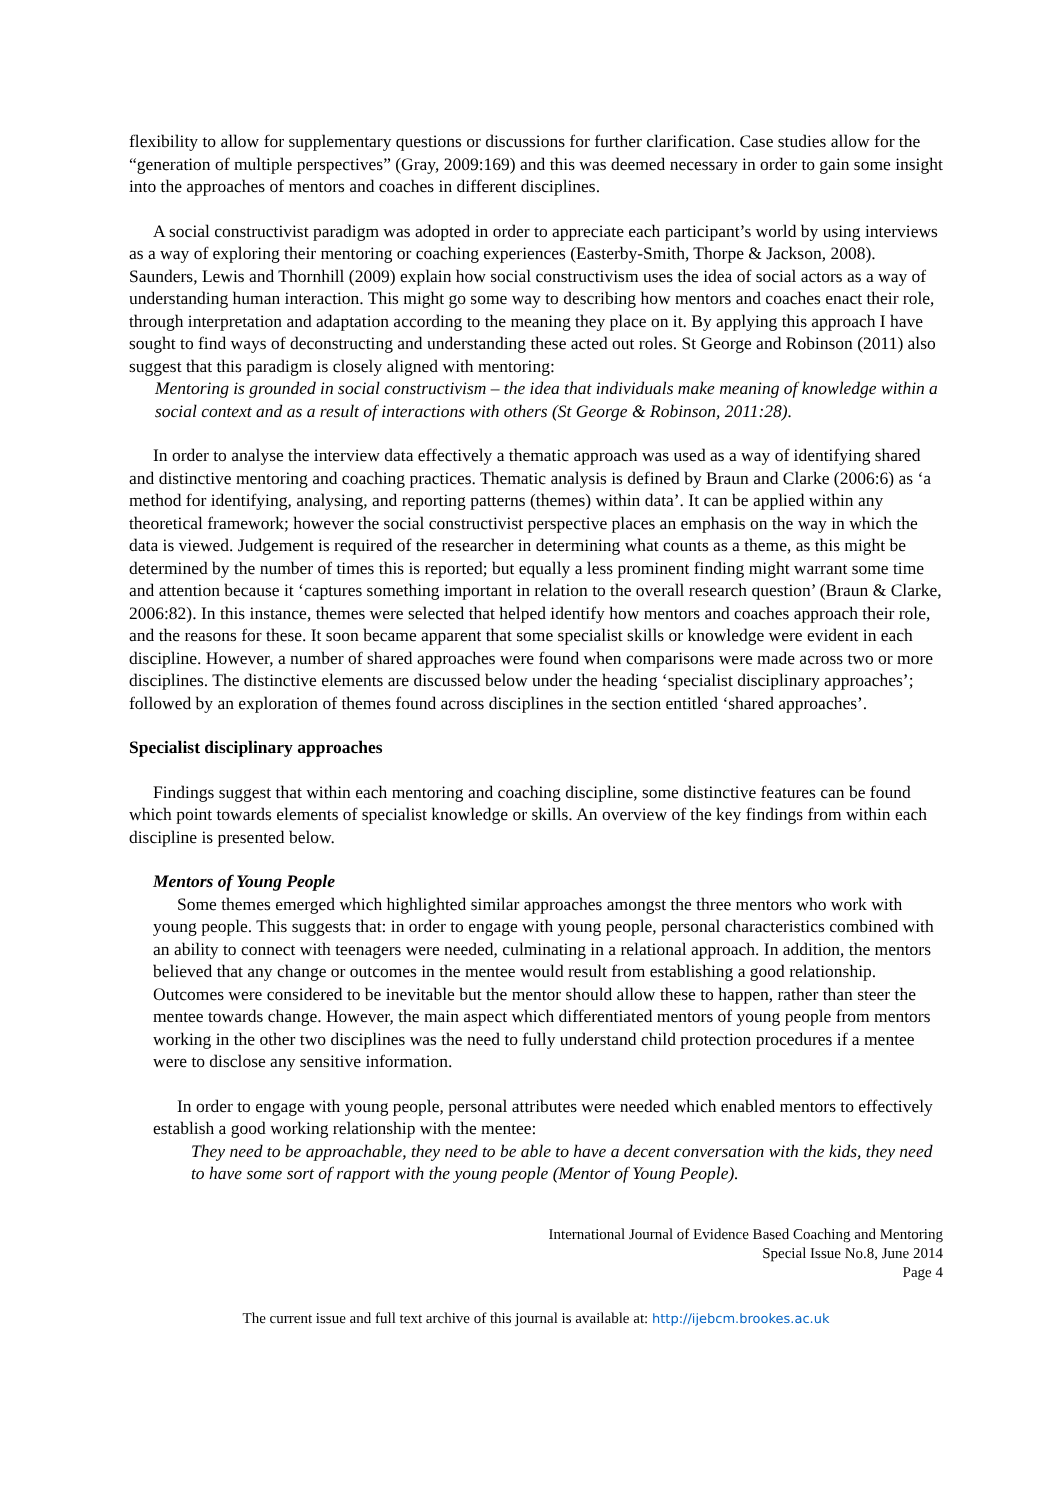flexibility to allow for supplementary questions or discussions for further clarification. Case studies allow for the “generation of multiple perspectives” (Gray, 2009:169) and this was deemed necessary in order to gain some insight into the approaches of mentors and coaches in different disciplines.
A social constructivist paradigm was adopted in order to appreciate each participant’s world by using interviews as a way of exploring their mentoring or coaching experiences (Easterby-Smith, Thorpe & Jackson, 2008). Saunders, Lewis and Thornhill (2009) explain how social constructivism uses the idea of social actors as a way of understanding human interaction. This might go some way to describing how mentors and coaches enact their role, through interpretation and adaptation according to the meaning they place on it. By applying this approach I have sought to find ways of deconstructing and understanding these acted out roles. St George and Robinson (2011) also suggest that this paradigm is closely aligned with mentoring:
Mentoring is grounded in social constructivism – the idea that individuals make meaning of knowledge within a social context and as a result of interactions with others (St George & Robinson, 2011:28).
In order to analyse the interview data effectively a thematic approach was used as a way of identifying shared and distinctive mentoring and coaching practices. Thematic analysis is defined by Braun and Clarke (2006:6) as ‘a method for identifying, analysing, and reporting patterns (themes) within data’. It can be applied within any theoretical framework; however the social constructivist perspective places an emphasis on the way in which the data is viewed. Judgement is required of the researcher in determining what counts as a theme, as this might be determined by the number of times this is reported; but equally a less prominent finding might warrant some time and attention because it ‘captures something important in relation to the overall research question’ (Braun & Clarke, 2006:82). In this instance, themes were selected that helped identify how mentors and coaches approach their role, and the reasons for these. It soon became apparent that some specialist skills or knowledge were evident in each discipline. However, a number of shared approaches were found when comparisons were made across two or more disciplines. The distinctive elements are discussed below under the heading ‘specialist disciplinary approaches’; followed by an exploration of themes found across disciplines in the section entitled ‘shared approaches’.
Specialist disciplinary approaches
Findings suggest that within each mentoring and coaching discipline, some distinctive features can be found which point towards elements of specialist knowledge or skills. An overview of the key findings from within each discipline is presented below.
Mentors of Young People
Some themes emerged which highlighted similar approaches amongst the three mentors who work with young people. This suggests that: in order to engage with young people, personal characteristics combined with an ability to connect with teenagers were needed, culminating in a relational approach. In addition, the mentors believed that any change or outcomes in the mentee would result from establishing a good relationship. Outcomes were considered to be inevitable but the mentor should allow these to happen, rather than steer the mentee towards change. However, the main aspect which differentiated mentors of young people from mentors working in the other two disciplines was the need to fully understand child protection procedures if a mentee were to disclose any sensitive information.
In order to engage with young people, personal attributes were needed which enabled mentors to effectively establish a good working relationship with the mentee:
They need to be approachable, they need to be able to have a decent conversation with the kids, they need to have some sort of rapport with the young people (Mentor of Young People).
International Journal of Evidence Based Coaching and Mentoring
Special Issue No.8, June 2014
Page 4
The current issue and full text archive of this journal is available at: http://ijebcm.brookes.ac.uk